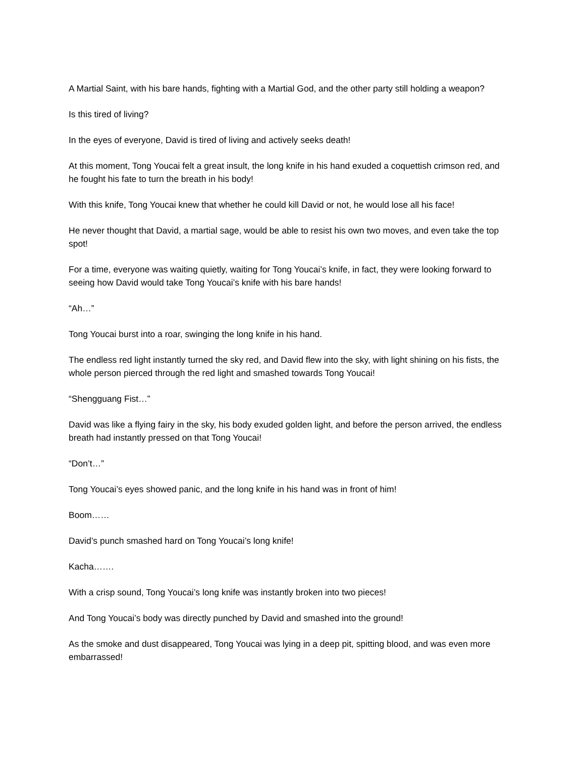A Martial Saint, with his bare hands, fighting with a Martial God, and the other party still holding a weapon?
Is this tired of living?
In the eyes of everyone, David is tired of living and actively seeks death!
At this moment, Tong Youcai felt a great insult, the long knife in his hand exuded a coquettish crimson red, and he fought his fate to turn the breath in his body!
With this knife, Tong Youcai knew that whether he could kill David or not, he would lose all his face!
He never thought that David, a martial sage, would be able to resist his own two moves, and even take the top spot!
For a time, everyone was waiting quietly, waiting for Tong Youcai’s knife, in fact, they were looking forward to seeing how David would take Tong Youcai’s knife with his bare hands!
“Ah…”
Tong Youcai burst into a roar, swinging the long knife in his hand.
The endless red light instantly turned the sky red, and David flew into the sky, with light shining on his fists, the whole person pierced through the red light and smashed towards Tong Youcai!
“Shengguang Fist…”
David was like a flying fairy in the sky, his body exuded golden light, and before the person arrived, the endless breath had instantly pressed on that Tong Youcai!
“Don’t…”
Tong Youcai’s eyes showed panic, and the long knife in his hand was in front of him!
Boom……
David’s punch smashed hard on Tong Youcai’s long knife!
Kacha…….
With a crisp sound, Tong Youcai’s long knife was instantly broken into two pieces!
And Tong Youcai’s body was directly punched by David and smashed into the ground!
As the smoke and dust disappeared, Tong Youcai was lying in a deep pit, spitting blood, and was even more embarrassed!